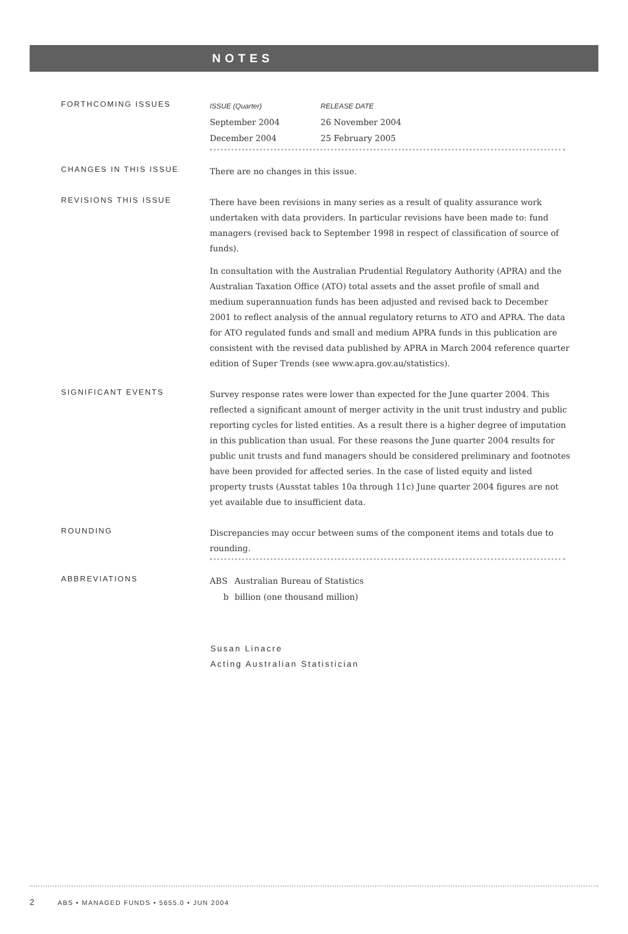NOTES
FORTHCOMING ISSUES
| ISSUE (Quarter) | RELEASE DATE |
| --- | --- |
| September 2004 | 26 November 2004 |
| December 2004 | 25 February 2005 |
CHANGES IN THIS ISSUE
There are no changes in this issue.
REVISIONS THIS ISSUE
There have been revisions in many series as a result of quality assurance work undertaken with data providers. In particular revisions have been made to: fund managers (revised back to September 1998 in respect of classification of source of funds).
In consultation with the Australian Prudential Regulatory Authority (APRA) and the Australian Taxation Office (ATO) total assets and the asset profile of small and medium superannuation funds has been adjusted and revised back to December 2001 to reflect analysis of the annual regulatory returns to ATO and APRA. The data for ATO regulated funds and small and medium APRA funds in this publication are consistent with the revised data published by APRA in March 2004 reference quarter edition of Super Trends (see www.apra.gov.au/statistics).
SIGNIFICANT EVENTS
Survey response rates were lower than expected for the June quarter 2004. This reflected a significant amount of merger activity in the unit trust industry and public reporting cycles for listed entities. As a result there is a higher degree of imputation in this publication than usual. For these reasons the June quarter 2004 results for public unit trusts and fund managers should be considered preliminary and footnotes have been provided for affected series. In the case of listed equity and listed property trusts (Ausstat tables 10a through 11c) June quarter 2004 figures are not yet available due to insufficient data.
ROUNDING
Discrepancies may occur between sums of the component items and totals due to rounding.
ABBREVIATIONS
| ABS | Australian Bureau of Statistics |
| b | billion (one thousand million) |
Susan Linacre
Acting Australian Statistician
2 ABS • MANAGED FUNDS • 5655.0 • JUN 2004